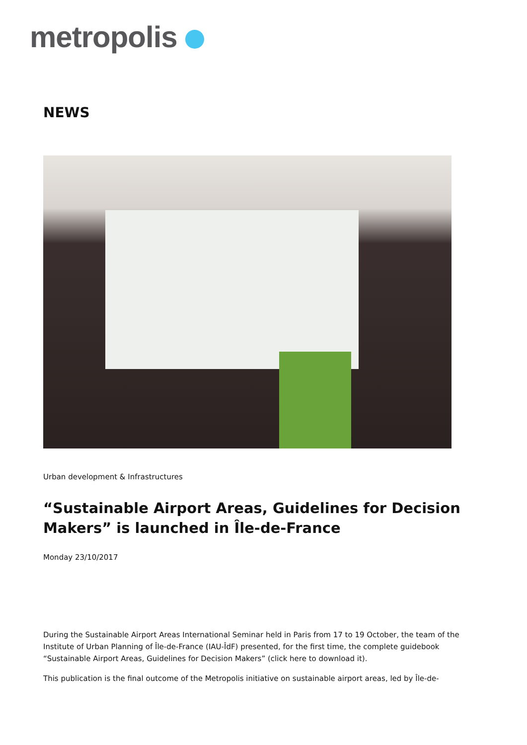metropolis
NEWS
Urban development & Infrastructures
“Sustainable Airport Areas, Guidelines for Decision Makers” is launched in Île-de-France
Monday 23/10/2017
During the Sustainable Airport Areas International Seminar held in Paris from 17 to 19 October, the team of the Institute of Urban Planning of Île-de-France (IAU-ÎdF) presented, for the first time, the complete guidebook “Sustainable Airport Areas, Guidelines for Decision Makers” (click here to download it).
This publication is the final outcome of the Metropolis initiative on sustainable airport areas, led by Île-de-